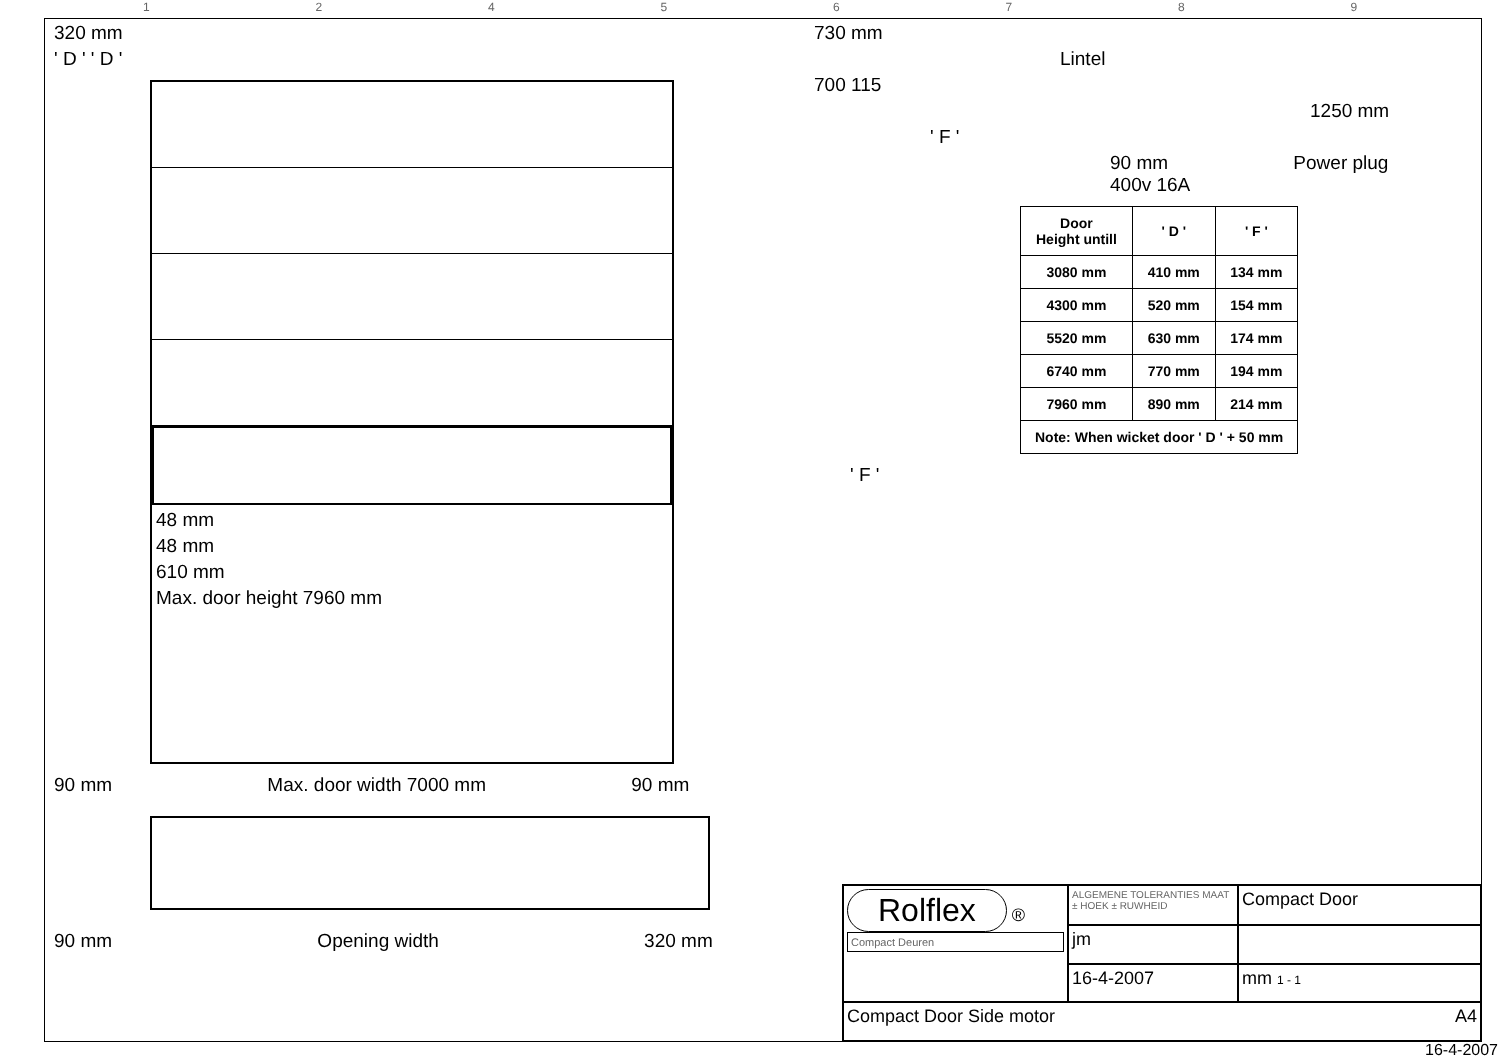12456789
320 mm
' D ' ' D '
48 mm
48 mm
610 mm
Max. door height 7960 mm
90 mm Max. door width 7000 mm 90 mm
90 mm Opening width 320 mm
730 mm
Lintel
700 115
1250 mm
' F '
90 mm Power plug
400v 16A
| Door Height untill | ' D ' | ' F ' |
| --- | --- | --- |
| 3080 mm | 410 mm | 134 mm |
| 4300 mm | 520 mm | 154 mm |
| 5520 mm | 630 mm | 174 mm |
| 6740 mm | 770 mm | 194 mm |
| 7960 mm | 890 mm | 214 mm |
| Note: When wicket door ' D ' + 50 mm | | |
' F '
Rolflex ®
Compact Deuren
ALGEMENE TOLERANTIES MAAT ± HOEK ± RUWHEID
Compact Door
jm
16-4-2007
mm 1 - 1
Compact Door Side motor A4
16-4-2007